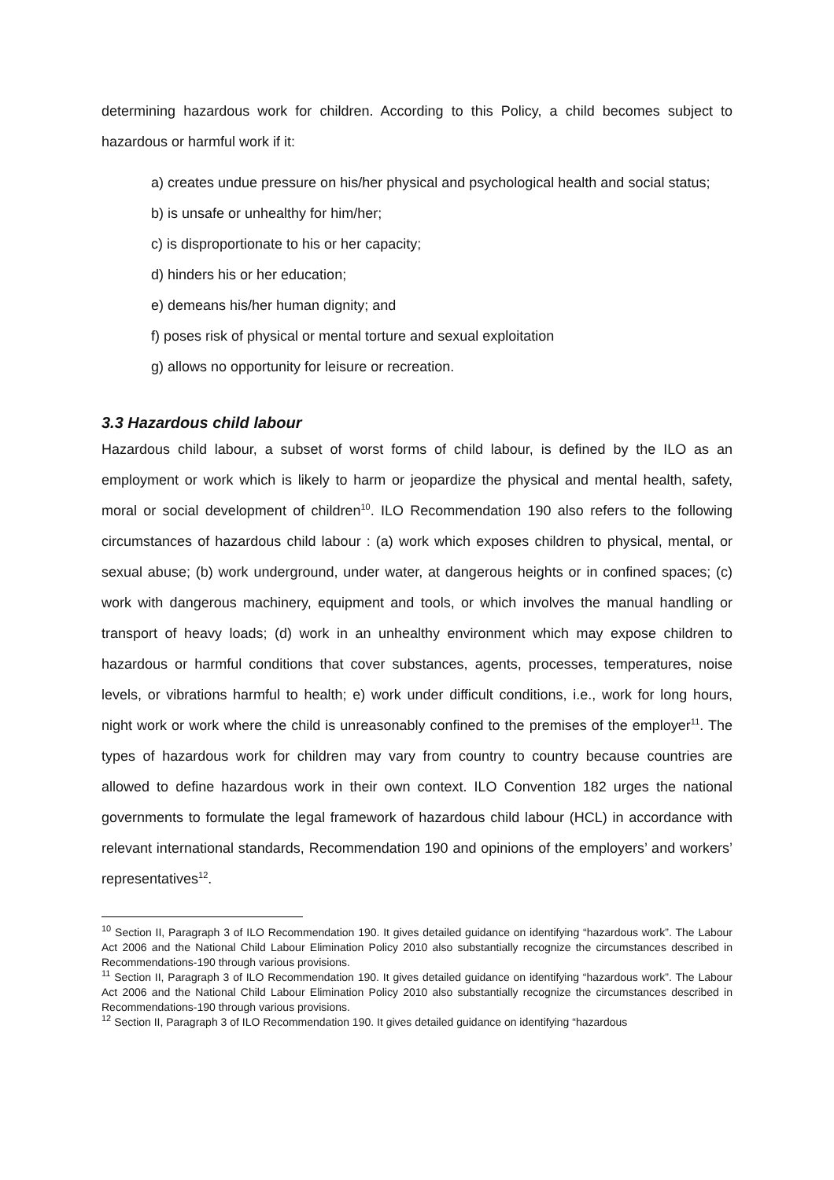determining hazardous work for children. According to this Policy, a child becomes subject to hazardous or harmful work if it:
a) creates undue pressure on his/her physical and psychological health and social status;
b) is unsafe or unhealthy for him/her;
c) is disproportionate to his or her capacity;
d) hinders his or her education;
e) demeans his/her human dignity; and
f) poses risk of physical or mental torture and sexual exploitation
g) allows no opportunity for leisure or recreation.
3.3 Hazardous child labour
Hazardous child labour, a subset of worst forms of child labour, is defined by the ILO as an employment or work which is likely to harm or jeopardize the physical and mental health, safety, moral or social development of children<sup>10</sup>. ILO Recommendation 190 also refers to the following circumstances of hazardous child labour : (a) work which exposes children to physical, mental, or sexual abuse; (b) work underground, under water, at dangerous heights or in confined spaces; (c) work with dangerous machinery, equipment and tools, or which involves the manual handling or transport of heavy loads; (d) work in an unhealthy environment which may expose children to hazardous or harmful conditions that cover substances, agents, processes, temperatures, noise levels, or vibrations harmful to health; e) work under difficult conditions, i.e., work for long hours, night work or work where the child is unreasonably confined to the premises of the employer<sup>11</sup>. The types of hazardous work for children may vary from country to country because countries are allowed to define hazardous work in their own context. ILO Convention 182 urges the national governments to formulate the legal framework of hazardous child labour (HCL) in accordance with relevant international standards, Recommendation 190 and opinions of the employers’ and workers’ representatives<sup>12</sup>.
<sup>10</sup> Section II, Paragraph 3 of ILO Recommendation 190. It gives detailed guidance on identifying “hazardous work”. The Labour Act 2006 and the National Child Labour Elimination Policy 2010 also substantially recognize the circumstances described in Recommendations-190 through various provisions.
<sup>11</sup> Section II, Paragraph 3 of ILO Recommendation 190. It gives detailed guidance on identifying “hazardous work”. The Labour Act 2006 and the National Child Labour Elimination Policy 2010 also substantially recognize the circumstances described in Recommendations-190 through various provisions.
<sup>12</sup> Section II, Paragraph 3 of ILO Recommendation 190. It gives detailed guidance on identifying “hazardous